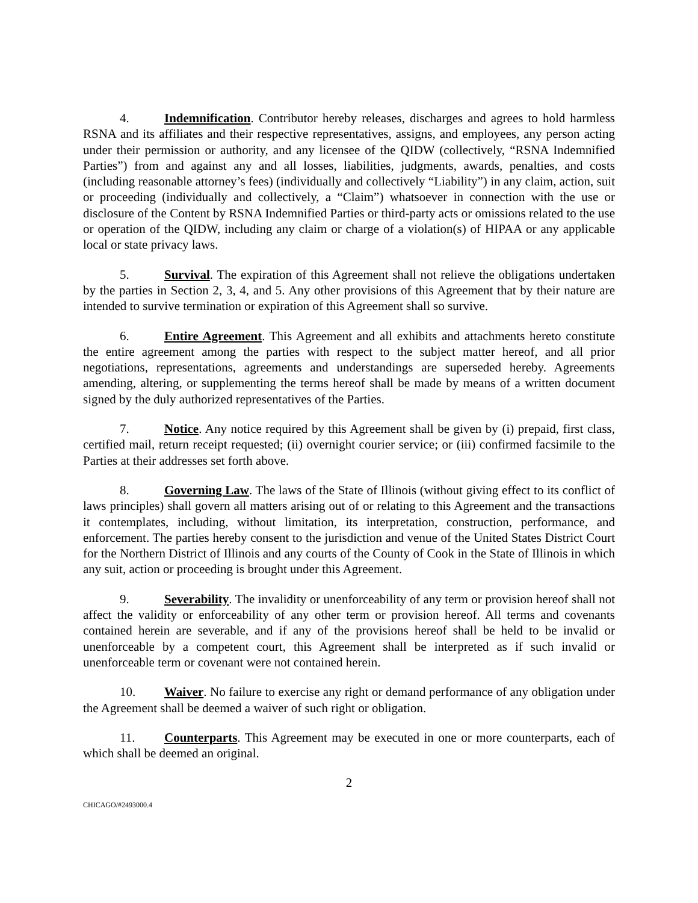4. Indemnification. Contributor hereby releases, discharges and agrees to hold harmless RSNA and its affiliates and their respective representatives, assigns, and employees, any person acting under their permission or authority, and any licensee of the QIDW (collectively, “RSNA Indemnified Parties”) from and against any and all losses, liabilities, judgments, awards, penalties, and costs (including reasonable attorney’s fees) (individually and collectively “Liability”) in any claim, action, suit or proceeding (individually and collectively, a “Claim”) whatsoever in connection with the use or disclosure of the Content by RSNA Indemnified Parties or third-party acts or omissions related to the use or operation of the QIDW, including any claim or charge of a violation(s) of HIPAA or any applicable local or state privacy laws.
5. Survival. The expiration of this Agreement shall not relieve the obligations undertaken by the parties in Section 2, 3, 4, and 5. Any other provisions of this Agreement that by their nature are intended to survive termination or expiration of this Agreement shall so survive.
6. Entire Agreement. This Agreement and all exhibits and attachments hereto constitute the entire agreement among the parties with respect to the subject matter hereof, and all prior negotiations, representations, agreements and understandings are superseded hereby. Agreements amending, altering, or supplementing the terms hereof shall be made by means of a written document signed by the duly authorized representatives of the Parties.
7. Notice. Any notice required by this Agreement shall be given by (i) prepaid, first class, certified mail, return receipt requested; (ii) overnight courier service; or (iii) confirmed facsimile to the Parties at their addresses set forth above.
8. Governing Law. The laws of the State of Illinois (without giving effect to its conflict of laws principles) shall govern all matters arising out of or relating to this Agreement and the transactions it contemplates, including, without limitation, its interpretation, construction, performance, and enforcement. The parties hereby consent to the jurisdiction and venue of the United States District Court for the Northern District of Illinois and any courts of the County of Cook in the State of Illinois in which any suit, action or proceeding is brought under this Agreement.
9. Severability. The invalidity or unenforceability of any term or provision hereof shall not affect the validity or enforceability of any other term or provision hereof. All terms and covenants contained herein are severable, and if any of the provisions hereof shall be held to be invalid or unenforceable by a competent court, this Agreement shall be interpreted as if such invalid or unenforceable term or covenant were not contained herein.
10. Waiver. No failure to exercise any right or demand performance of any obligation under the Agreement shall be deemed a waiver of such right or obligation.
11. Counterparts. This Agreement may be executed in one or more counterparts, each of which shall be deemed an original.
2
CHICAGO/#2493000.4